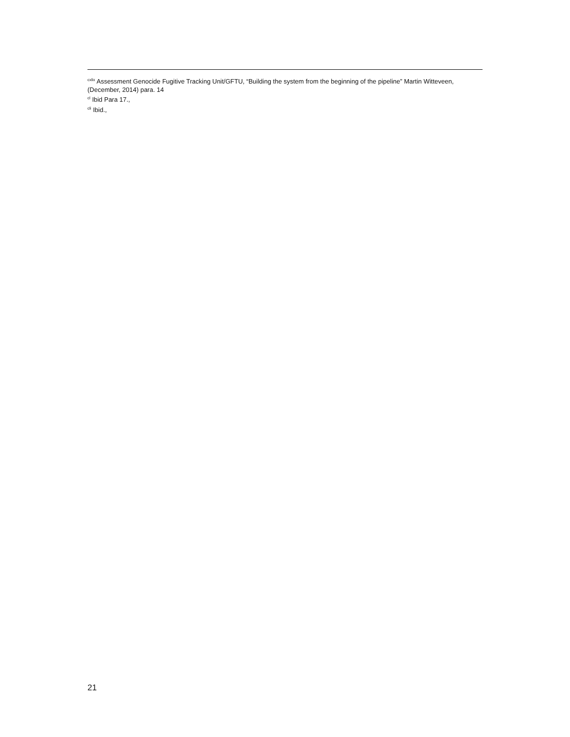<sup>cxlix</sup> Assessment Genocide Fugitive Tracking Unit/GFTU, “Building the system from the beginning of the pipeline” Martin Witteveen, (December, 2014) para. 14
<sup>cl</sup> Ibid Para 17.,
<sup>cli</sup> Ibid.,
21